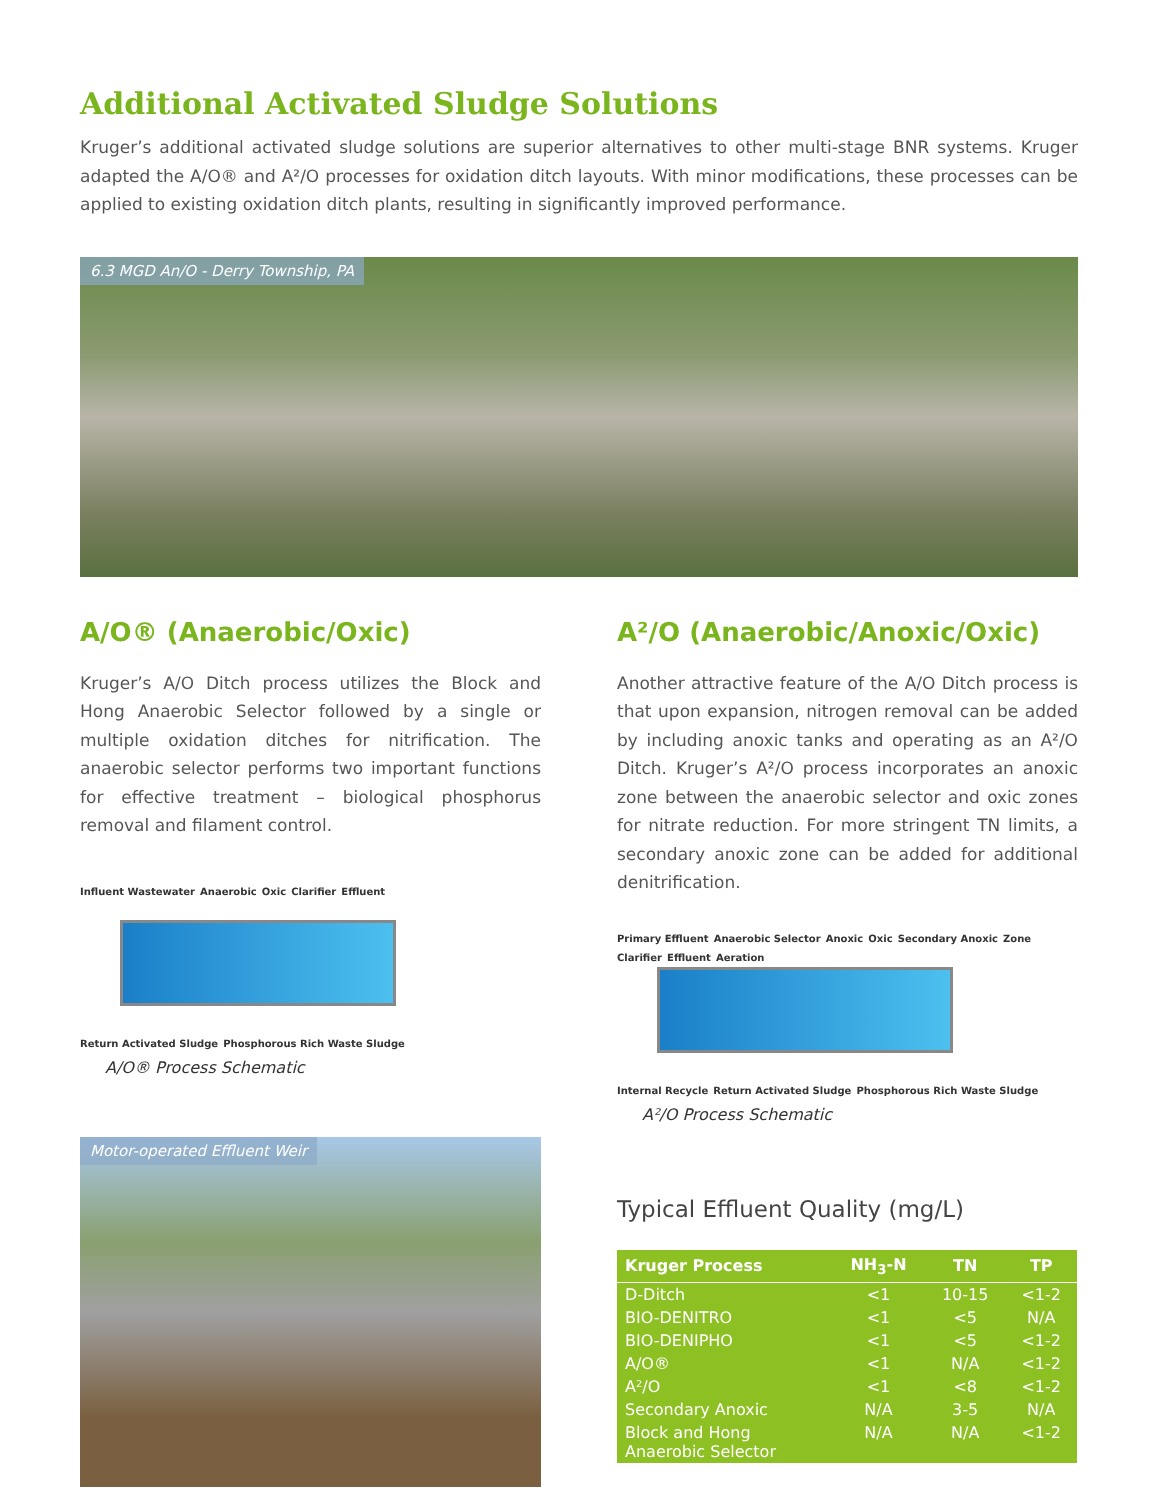Additional Activated Sludge Solutions
Kruger’s additional activated sludge solutions are superior alternatives to other multi-stage BNR systems. Kruger adapted the A/O® and A²/O processes for oxidation ditch layouts. With minor modifications, these processes can be applied to existing oxidation ditch plants, resulting in significantly improved performance.
6.3 MGD An/O - Derry Township, PA
A/O® (Anaerobic/Oxic)
Kruger’s A/O Ditch process utilizes the Block and Hong Anaerobic Selector followed by a single or multiple oxidation ditches for nitrification. The anaerobic selector performs two important functions for effective treatment – biological phosphorus removal and filament control.
Influent Wastewater Anaerobic Oxic Clarifier Effluent
Return Activated Sludge Phosphorous Rich Waste Sludge
A/O® Process Schematic
Motor-operated Effluent Weir
A²/O (Anaerobic/Anoxic/Oxic)
Another attractive feature of the A/O Ditch process is that upon expansion, nitrogen removal can be added by including anoxic tanks and operating as an A²/O Ditch. Kruger’s A²/O process incorporates an anoxic zone between the anaerobic selector and oxic zones for nitrate reduction. For more stringent TN limits, a secondary anoxic zone can be added for additional denitrification.
Primary Effluent Anaerobic Selector Anoxic Oxic Secondary Anoxic Zone Clarifier Effluent Aeration
Internal Recycle Return Activated Sludge Phosphorous Rich Waste Sludge
A²/O Process Schematic
Typical Effluent Quality (mg/L)
| Kruger Process | NH<sub>3</sub>-N | TN | TP |
| --- | --- | --- | --- |
| D-Ditch | <1 | 10-15 | <1-2 |
| BIO-DENITRO | <1 | <5 | N/A |
| BIO-DENIPHO | <1 | <5 | <1-2 |
| A/O® | <1 | N/A | <1-2 |
| A²/O | <1 | <8 | <1-2 |
| Secondary Anoxic | N/A | 3-5 | N/A |
| Block and Hong Anaerobic Selector | N/A | N/A | <1-2 |